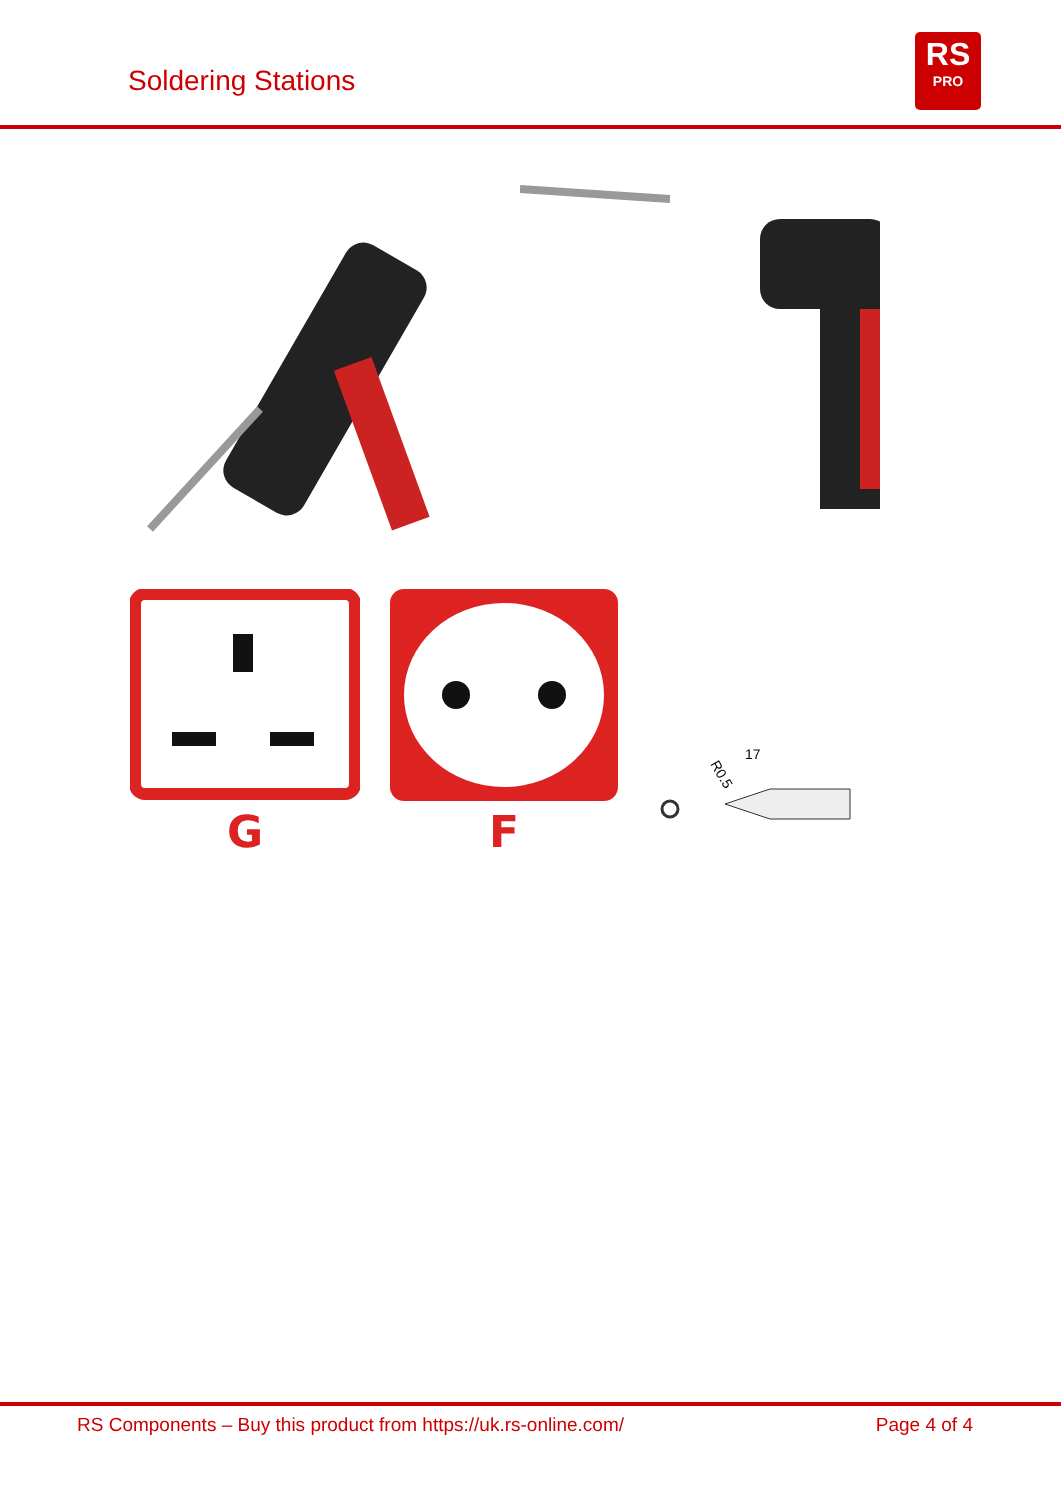Soldering Stations
RS
PRO
G
F
R0.5
17
RS Components – Buy this product from https://uk.rs-online.com/ Page 4 of 4